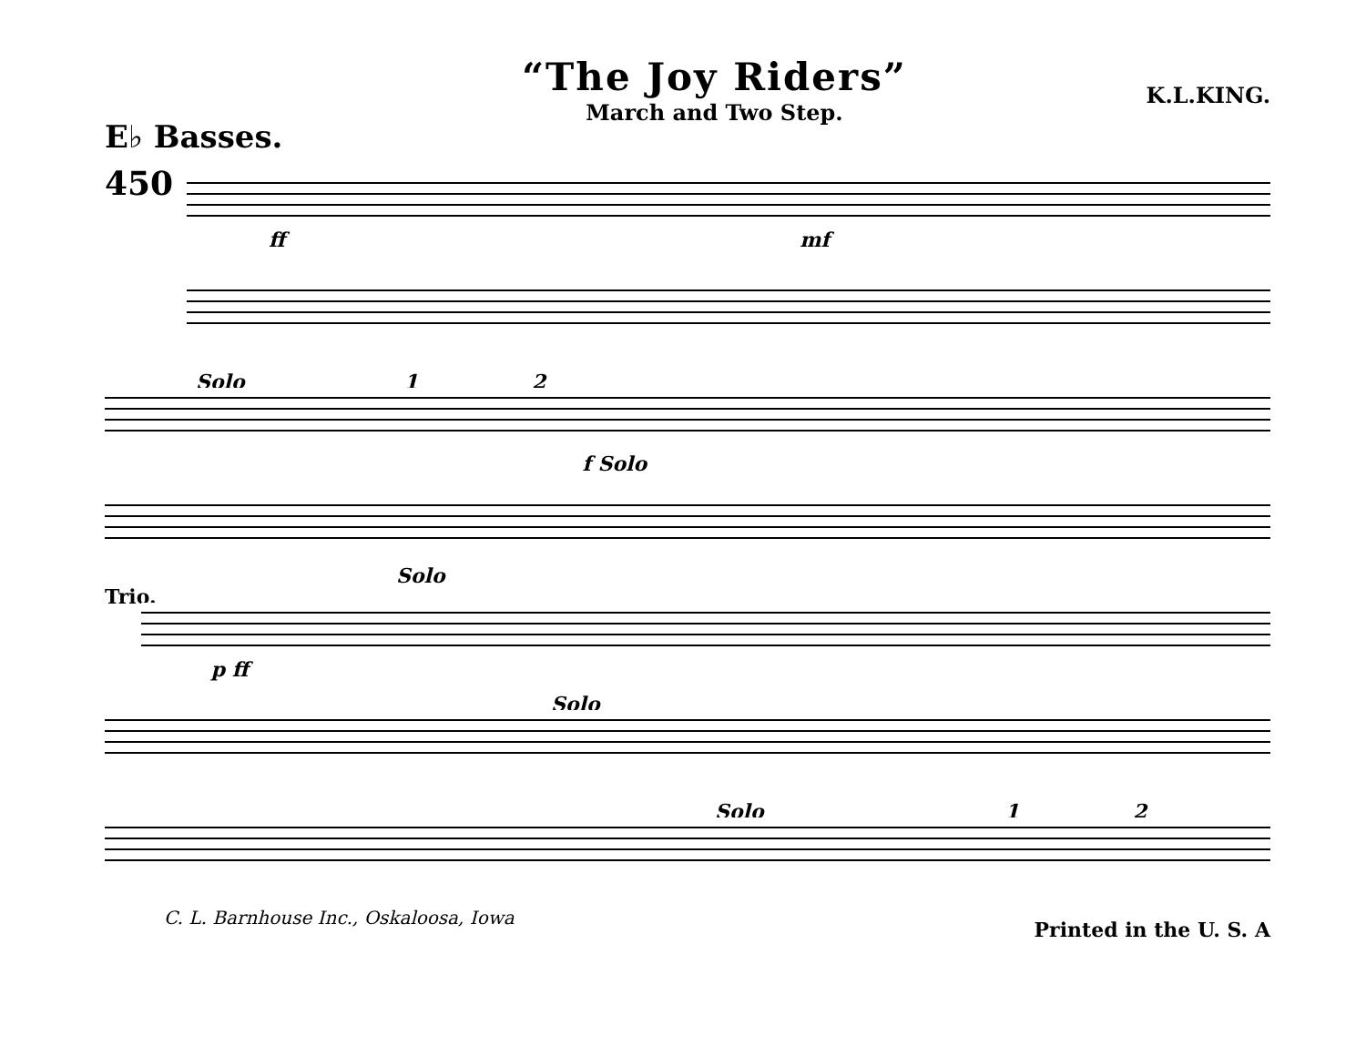E♭ Basses.
“The Joy Riders”
March and Two Step.
K.L.KING.
450
ff mf
Solo 1 2
f Solo
Solo
Trio.
p ff
Solo
Solo 1 2
C. L. Barnhouse Inc., Oskaloosa, Iowa
Printed in the U. S. A